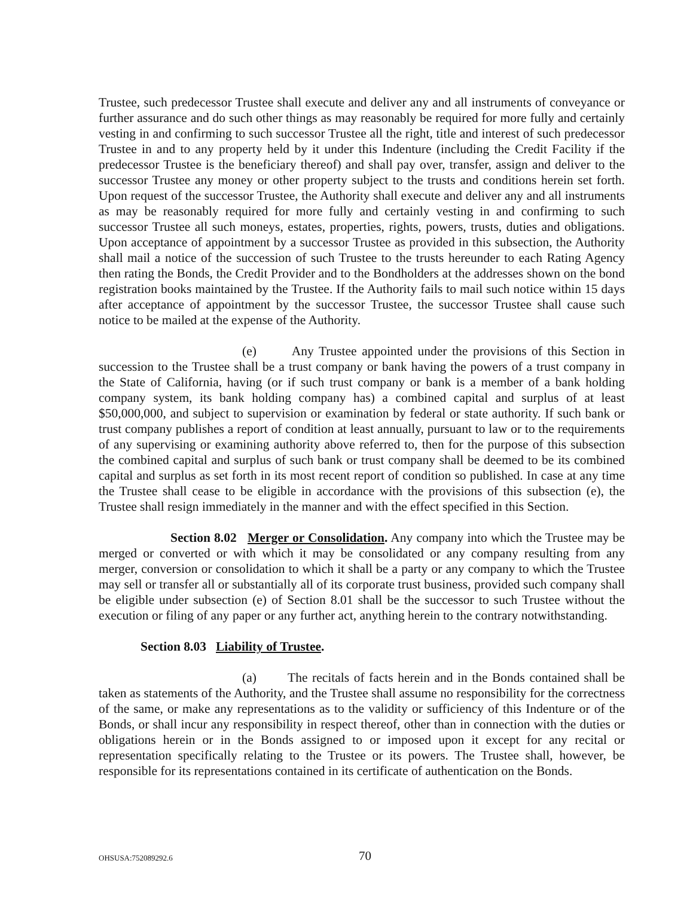Trustee, such predecessor Trustee shall execute and deliver any and all instruments of conveyance or further assurance and do such other things as may reasonably be required for more fully and certainly vesting in and confirming to such successor Trustee all the right, title and interest of such predecessor Trustee in and to any property held by it under this Indenture (including the Credit Facility if the predecessor Trustee is the beneficiary thereof) and shall pay over, transfer, assign and deliver to the successor Trustee any money or other property subject to the trusts and conditions herein set forth. Upon request of the successor Trustee, the Authority shall execute and deliver any and all instruments as may be reasonably required for more fully and certainly vesting in and confirming to such successor Trustee all such moneys, estates, properties, rights, powers, trusts, duties and obligations. Upon acceptance of appointment by a successor Trustee as provided in this subsection, the Authority shall mail a notice of the succession of such Trustee to the trusts hereunder to each Rating Agency then rating the Bonds, the Credit Provider and to the Bondholders at the addresses shown on the bond registration books maintained by the Trustee. If the Authority fails to mail such notice within 15 days after acceptance of appointment by the successor Trustee, the successor Trustee shall cause such notice to be mailed at the expense of the Authority.
(e) Any Trustee appointed under the provisions of this Section in succession to the Trustee shall be a trust company or bank having the powers of a trust company in the State of California, having (or if such trust company or bank is a member of a bank holding company system, its bank holding company has) a combined capital and surplus of at least $50,000,000, and subject to supervision or examination by federal or state authority. If such bank or trust company publishes a report of condition at least annually, pursuant to law or to the requirements of any supervising or examining authority above referred to, then for the purpose of this subsection the combined capital and surplus of such bank or trust company shall be deemed to be its combined capital and surplus as set forth in its most recent report of condition so published. In case at any time the Trustee shall cease to be eligible in accordance with the provisions of this subsection (e), the Trustee shall resign immediately in the manner and with the effect specified in this Section.
Section 8.02 Merger or Consolidation. Any company into which the Trustee may be merged or converted or with which it may be consolidated or any company resulting from any merger, conversion or consolidation to which it shall be a party or any company to which the Trustee may sell or transfer all or substantially all of its corporate trust business, provided such company shall be eligible under subsection (e) of Section 8.01 shall be the successor to such Trustee without the execution or filing of any paper or any further act, anything herein to the contrary notwithstanding.
Section 8.03 Liability of Trustee.
(a) The recitals of facts herein and in the Bonds contained shall be taken as statements of the Authority, and the Trustee shall assume no responsibility for the correctness of the same, or make any representations as to the validity or sufficiency of this Indenture or of the Bonds, or shall incur any responsibility in respect thereof, other than in connection with the duties or obligations herein or in the Bonds assigned to or imposed upon it except for any recital or representation specifically relating to the Trustee or its powers. The Trustee shall, however, be responsible for its representations contained in its certificate of authentication on the Bonds.
OHSUSA:752089292.6 70